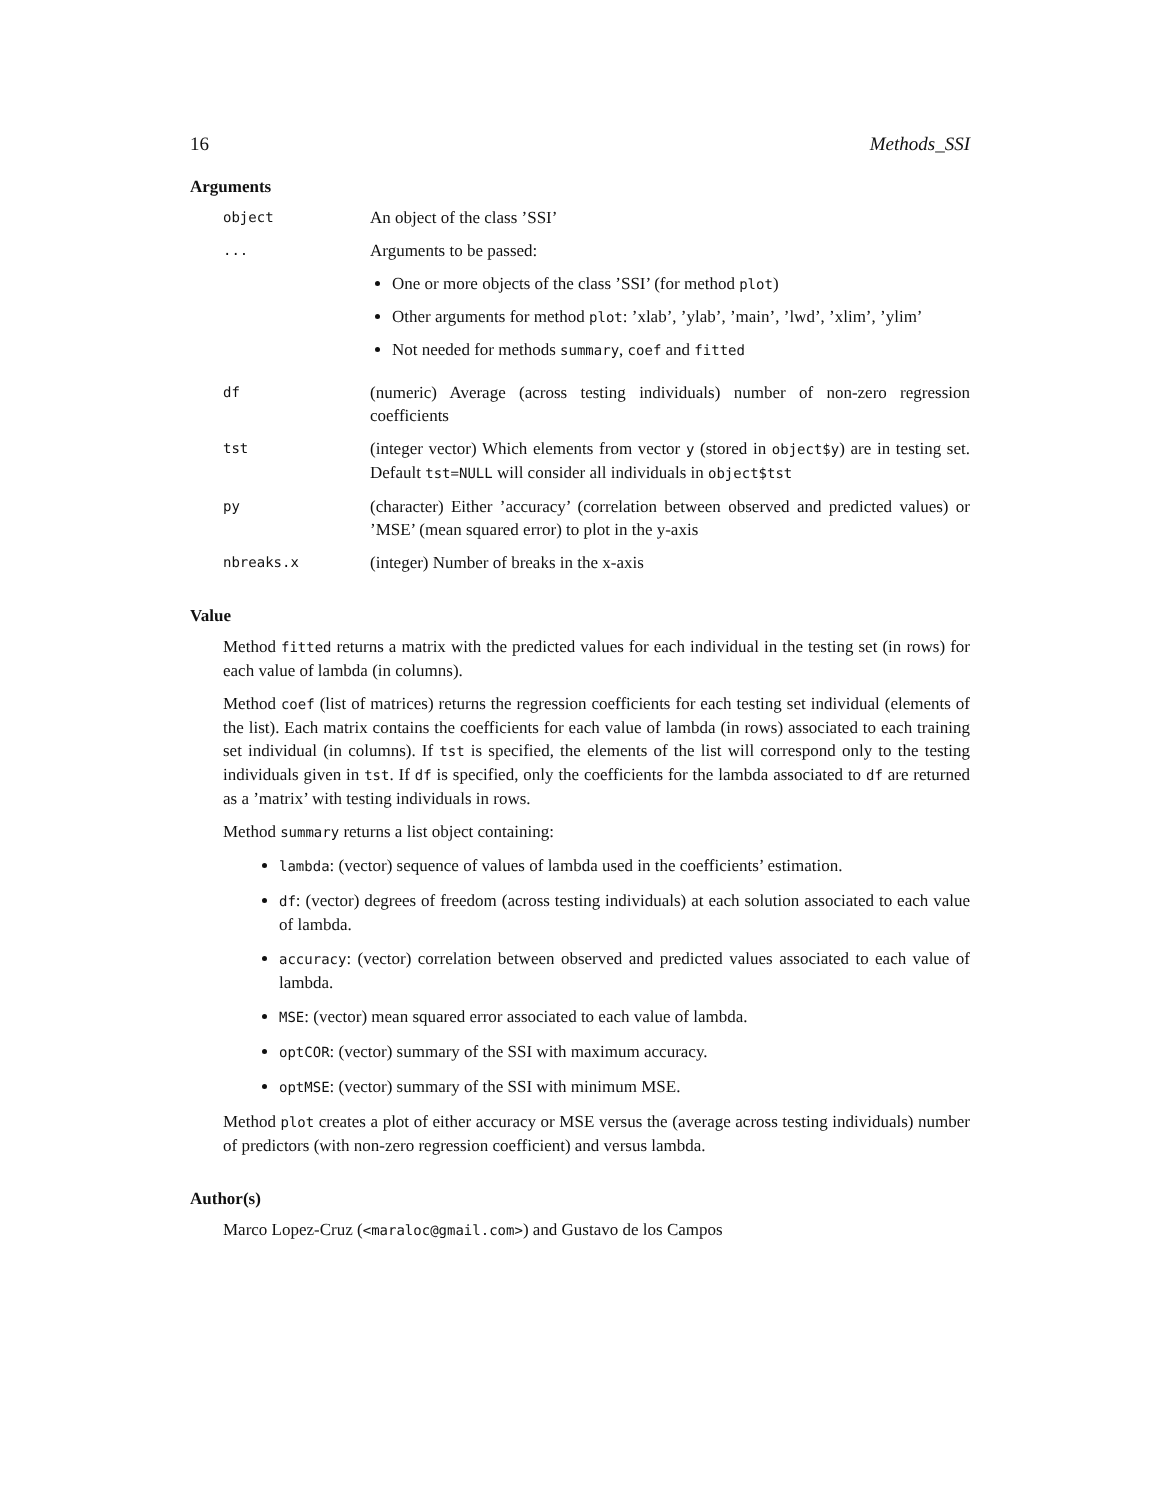16 Methods_SSI
Arguments
object
An object of the class ’SSI’
...
Arguments to be passed:
One or more objects of the class ’SSI’ (for method plot)
Other arguments for method plot: ’xlab’, ’ylab’, ’main’, ’lwd’, ’xlim’, ’ylim’
Not needed for methods summary, coef and fitted
df
(numeric) Average (across testing individuals) number of non-zero regression coefficients
tst
(integer vector) Which elements from vector y (stored in object$y) are in testing set. Default tst=NULL will consider all individuals in object$tst
py
(character) Either ’accuracy’ (correlation between observed and predicted values) or ’MSE’ (mean squared error) to plot in the y-axis
nbreaks.x
(integer) Number of breaks in the x-axis
Value
Method fitted returns a matrix with the predicted values for each individual in the testing set (in rows) for each value of lambda (in columns).
Method coef (list of matrices) returns the regression coefficients for each testing set individual (elements of the list). Each matrix contains the coefficients for each value of lambda (in rows) associated to each training set individual (in columns). If tst is specified, the elements of the list will correspond only to the testing individuals given in tst. If df is specified, only the coefficients for the lambda associated to df are returned as a ’matrix’ with testing individuals in rows.
Method summary returns a list object containing:
lambda: (vector) sequence of values of lambda used in the coefficients’ estimation.
df: (vector) degrees of freedom (across testing individuals) at each solution associated to each value of lambda.
accuracy: (vector) correlation between observed and predicted values associated to each value of lambda.
MSE: (vector) mean squared error associated to each value of lambda.
optCOR: (vector) summary of the SSI with maximum accuracy.
optMSE: (vector) summary of the SSI with minimum MSE.
Method plot creates a plot of either accuracy or MSE versus the (average across testing individuals) number of predictors (with non-zero regression coefficient) and versus lambda.
Author(s)
Marco Lopez-Cruz (<maraloc@gmail.com>) and Gustavo de los Campos